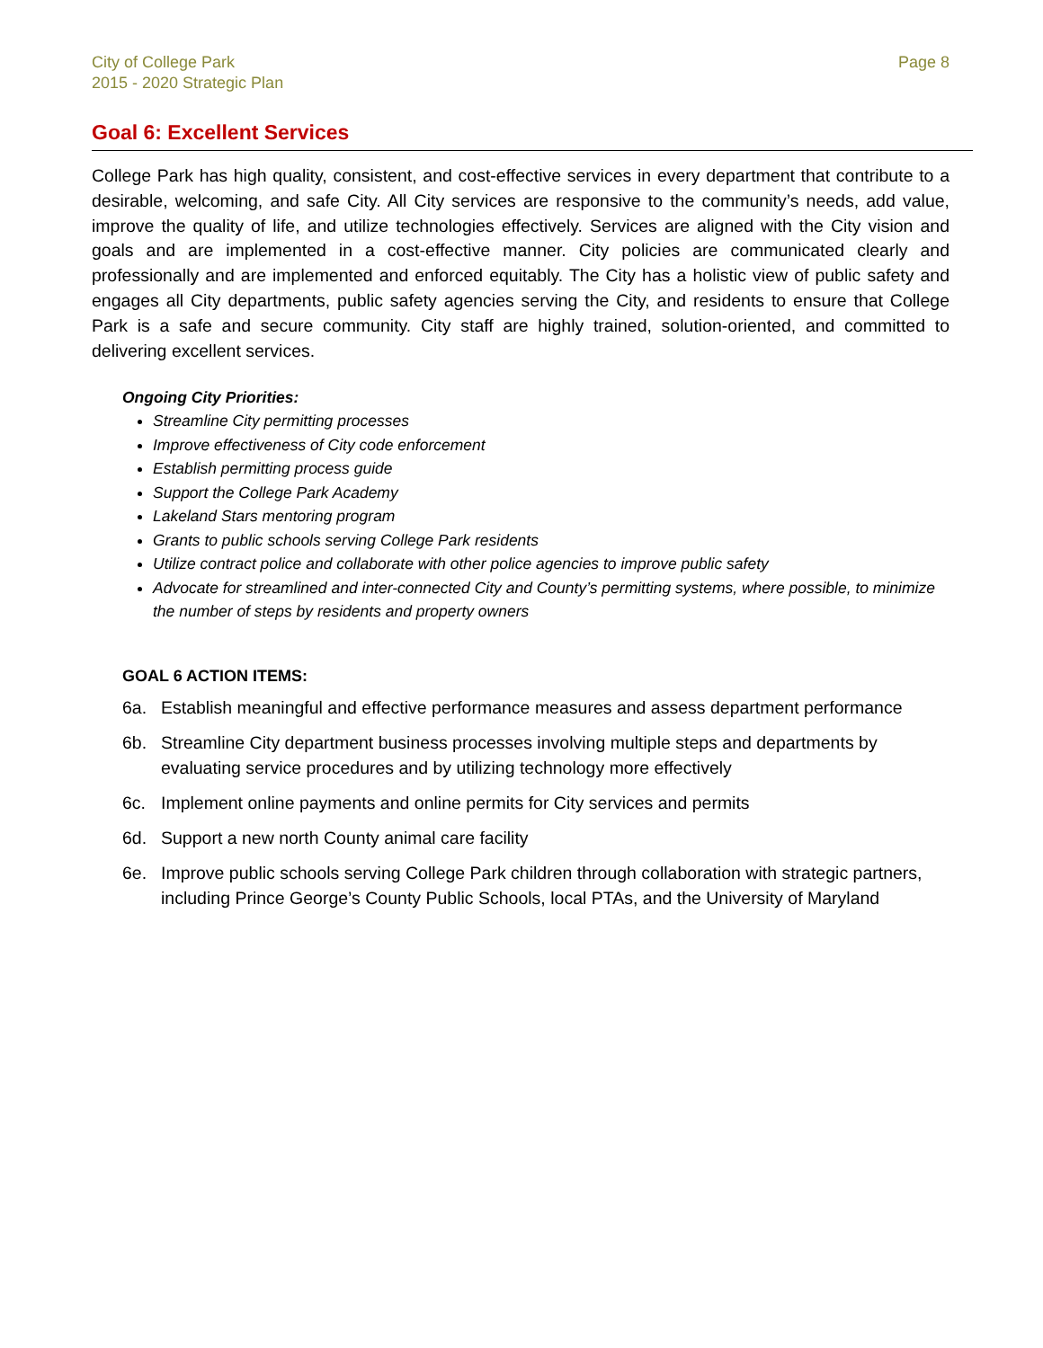City of College Park
2015 - 2020 Strategic Plan
Page 8
Goal 6: Excellent Services
College Park has high quality, consistent, and cost-effective services in every department that contribute to a desirable, welcoming, and safe City. All City services are responsive to the community’s needs, add value, improve the quality of life, and utilize technologies effectively. Services are aligned with the City vision and goals and are implemented in a cost-effective manner. City policies are communicated clearly and professionally and are implemented and enforced equitably. The City has a holistic view of public safety and engages all City departments, public safety agencies serving the City, and residents to ensure that College Park is a safe and secure community. City staff are highly trained, solution-oriented, and committed to delivering excellent services.
Ongoing City Priorities:
Streamline City permitting processes
Improve effectiveness of City code enforcement
Establish permitting process guide
Support the College Park Academy
Lakeland Stars mentoring program
Grants to public schools serving College Park residents
Utilize contract police and collaborate with other police agencies to improve public safety
Advocate for streamlined and inter-connected City and County’s permitting systems, where possible, to minimize the number of steps by residents and property owners
GOAL 6 ACTION ITEMS:
6a. Establish meaningful and effective performance measures and assess department performance
6b. Streamline City department business processes involving multiple steps and departments by evaluating service procedures and by utilizing technology more effectively
6c. Implement online payments and online permits for City services and permits
6d. Support a new north County animal care facility
6e. Improve public schools serving College Park children through collaboration with strategic partners, including Prince George’s County Public Schools, local PTAs, and the University of Maryland